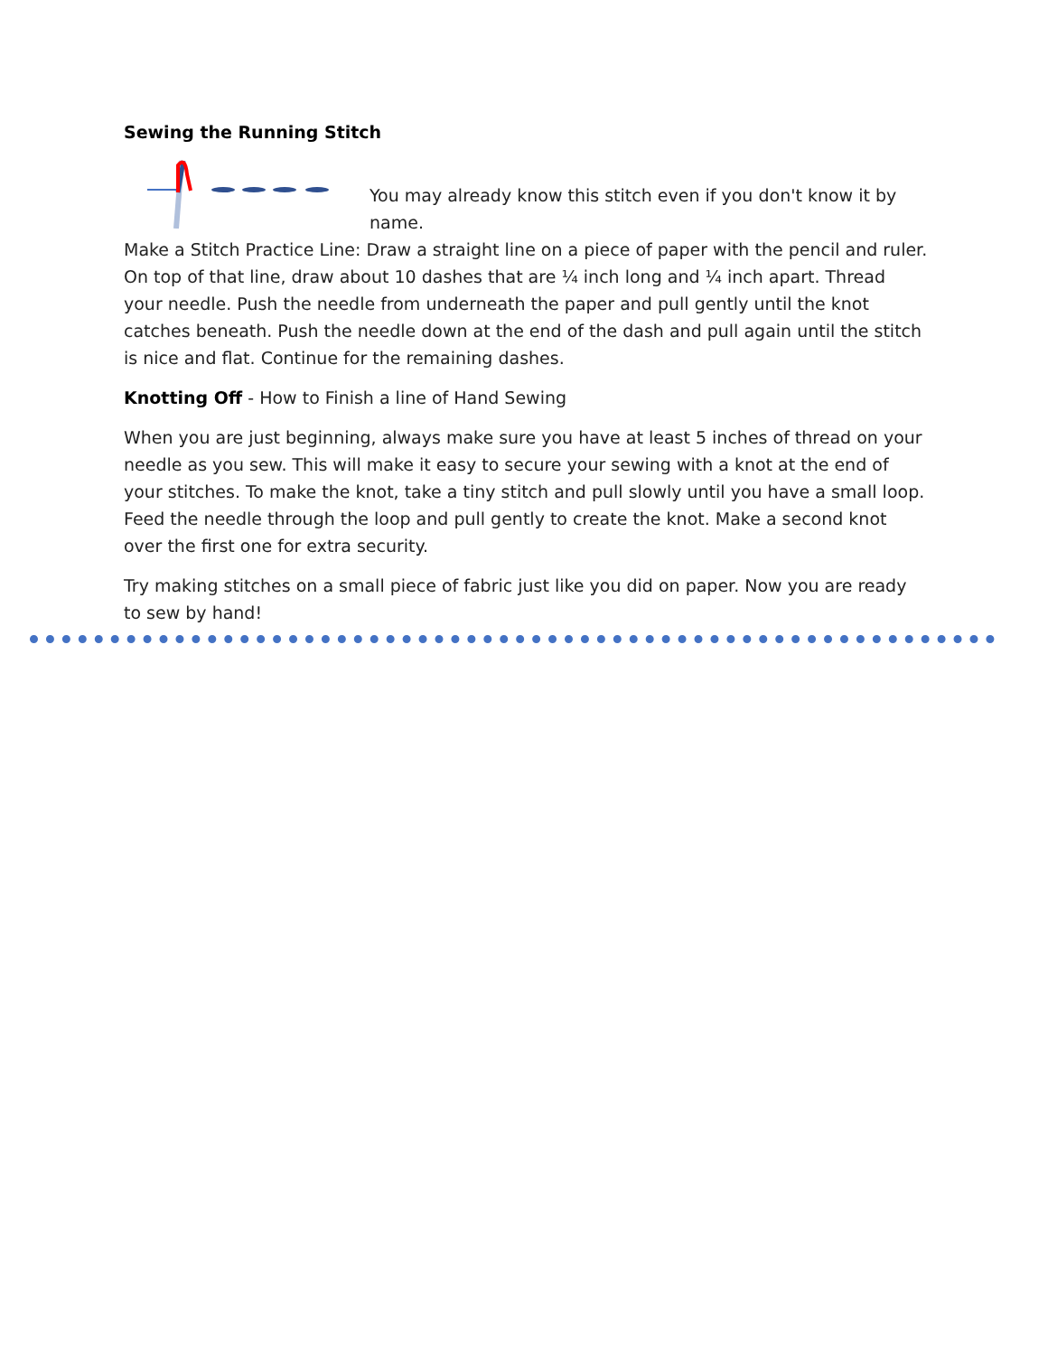Sewing the Running Stitch
You may already know this stitch even if you don't know it by name.
Make a Stitch Practice Line: Draw a straight line on a piece of paper with the pencil and ruler. On top of that line, draw about 10 dashes that are ¼ inch long and ¼ inch apart. Thread your needle. Push the needle from underneath the paper and pull gently until the knot catches beneath. Push the needle down at the end of the dash and pull again until the stitch is nice and flat. Continue for the remaining dashes.
Knotting Off - How to Finish a line of Hand Sewing
When you are just beginning, always make sure you have at least 5 inches of thread on your needle as you sew. This will make it easy to secure your sewing with a knot at the end of your stitches. To make the knot, take a tiny stitch and pull slowly until you have a small loop. Feed the needle through the loop and pull gently to create the knot. Make a second knot over the first one for extra security.
Try making stitches on a small piece of fabric just like you did on paper. Now you are ready to sew by hand!